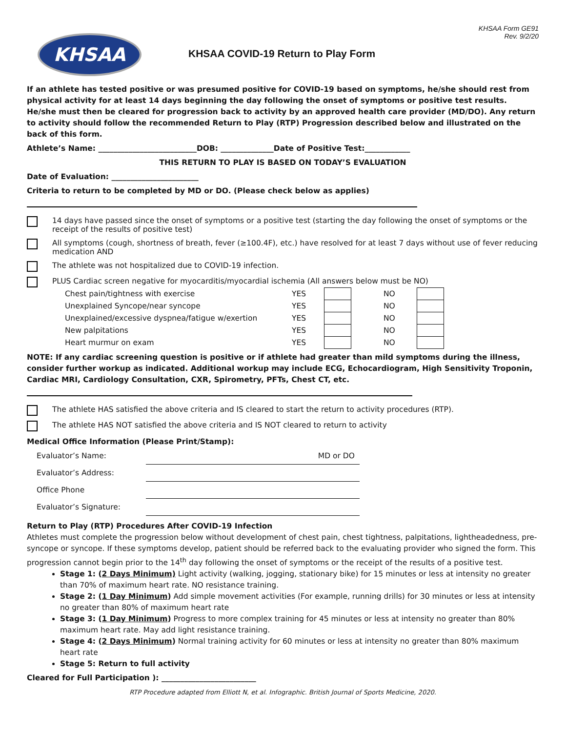KHSAA
KHSAA COVID-19 Return to Play Form
KHSAA Form GE91
Rev. 9/2/20
If an athlete has tested positive or was presumed positive for COVID-19 based on symptoms, he/she should rest from physical activity for at least 14 days beginning the day following the onset of symptoms or positive test results. He/she must then be cleared for progression back to activity by an approved health care provider (MD/DO). Any return to activity should follow the recommended Return to Play (RTP) Progression described below and illustrated on the back of this form.
Athlete’s Name: __________________________DOB: ______________Date of Positive Test:____________
THIS RETURN TO PLAY IS BASED ON TODAY’S EVALUATION
Date of Evaluation: _______________________
Criteria to return to be completed by MD or DO. (Please check below as applies)
14 days have passed since the onset of symptoms or a positive test (starting the day following the onset of symptoms or the receipt of the results of positive test)
All symptoms (cough, shortness of breath, fever (≥100.4F), etc.) have resolved for at least 7 days without use of fever reducing medication AND
The athlete was not hospitalized due to COVID-19 infection.
PLUS Cardiac screen negative for myocarditis/myocardial ischemia (All answers below must be NO)
| Chest pain/tightness with exercise | YES | | NO | |
| Unexplained Syncope/near syncope | YES | | NO | |
| Unexplained/excessive dyspnea/fatigue w/exertion | YES | | NO | |
| New palpitations | YES | | NO | |
| Heart murmur on exam | YES | | NO | |
NOTE: If any cardiac screening question is positive or if athlete had greater than mild symptoms during the illness, consider further workup as indicated. Additional workup may include ECG, Echocardiogram, High Sensitivity Troponin, Cardiac MRI, Cardiology Consultation, CXR, Spirometry, PFTs, Chest CT, etc.
The athlete HAS satisfied the above criteria and IS cleared to start the return to activity procedures (RTP).
The athlete HAS NOT satisfied the above criteria and IS NOT cleared to return to activity
Medical Office Information (Please Print/Stamp):
| Evaluator’s Name: | MD or DO |
| Evaluator’s Address: | |
| Office Phone | |
| Evaluator’s Signature: | |
Return to Play (RTP) Procedures After COVID-19 Infection
Athletes must complete the progression below without development of chest pain, chest tightness, palpitations, lightheadedness, pre-syncope or syncope. If these symptoms develop, patient should be referred back to the evaluating provider who signed the form. This progression cannot begin prior to the 14<sup>th</sup> day following the onset of symptoms or the receipt of the results of a positive test.
Stage 1: (2 Days Minimum) Light activity (walking, jogging, stationary bike) for 15 minutes or less at intensity no greater than 70% of maximum heart rate. NO resistance training.
Stage 2: (1 Day Minimum) Add simple movement activities (For example, running drills) for 30 minutes or less at intensity no greater than 80% of maximum heart rate
Stage 3: (1 Day Minimum) Progress to more complex training for 45 minutes or less at intensity no greater than 80% maximum heart rate. May add light resistance training.
Stage 4: (2 Days Minimum) Normal training activity for 60 minutes or less at intensity no greater than 80% maximum heart rate
Stage 5: Return to full activity
Cleared for Full Participation ): _________________________
RTP Procedure adapted from Elliott N, et al. Infographic. British Journal of Sports Medicine, 2020.